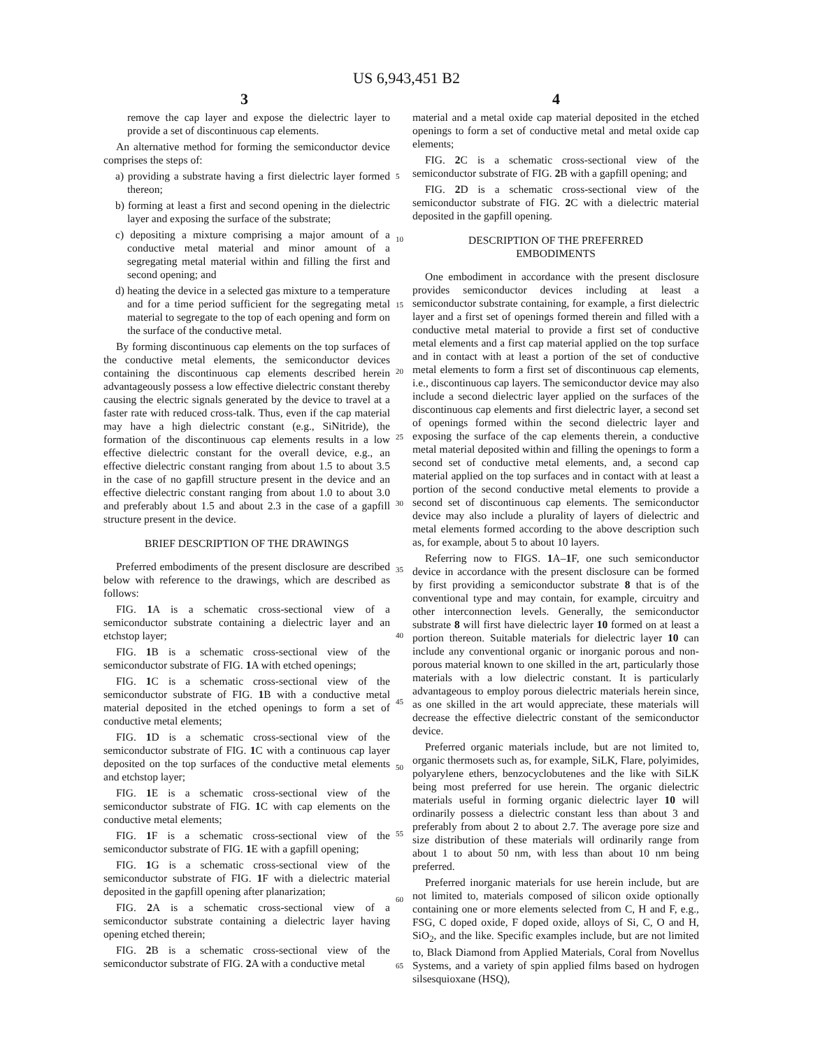US 6,943,451 B2
3 4
remove the cap layer and expose the dielectric layer to provide a set of discontinuous cap elements.
An alternative method for forming the semiconductor device comprises the steps of:
a) providing a substrate having a first dielectric layer formed thereon;
b) forming at least a first and second opening in the dielectric layer and exposing the surface of the substrate;
c) depositing a mixture comprising a major amount of a conductive metal material and minor amount of a segregating metal material within and filling the first and second opening; and
d) heating the device in a selected gas mixture to a temperature and for a time period sufficient for the segregating metal material to segregate to the top of each opening and form on the surface of the conductive metal.
By forming discontinuous cap elements on the top surfaces of the conductive metal elements, the semiconductor devices containing the discontinuous cap elements described herein advantageously possess a low effective dielectric constant thereby causing the electric signals generated by the device to travel at a faster rate with reduced cross-talk. Thus, even if the cap material may have a high dielectric constant (e.g., SiNitride), the formation of the discontinuous cap elements results in a low effective dielectric constant for the overall device, e.g., an effective dielectric constant ranging from about 1.5 to about 3.5 in the case of no gapfill structure present in the device and an effective dielectric constant ranging from about 1.0 to about 3.0 and preferably about 1.5 and about 2.3 in the case of a gapfill structure present in the device.
BRIEF DESCRIPTION OF THE DRAWINGS
Preferred embodiments of the present disclosure are described below with reference to the drawings, which are described as follows:
FIG. 1 A is a schematic cross-sectional view of a semiconductor substrate containing a dielectric layer and an etchstop layer;
FIG. 1 B is a schematic cross-sectional view of the semiconductor substrate of FIG. 1 A with etched openings;
FIG. 1 C is a schematic cross-sectional view of the semiconductor substrate of FIG. 1 B with a conductive metal material deposited in the etched openings to form a set of conductive metal elements;
FIG. 1 D is a schematic cross-sectional view of the semiconductor substrate of FIG. 1 C with a continuous cap layer deposited on the top surfaces of the conductive metal elements and etchstop layer;
FIG. 1 E is a schematic cross-sectional view of the semiconductor substrate of FIG. 1 C with cap elements on the conductive metal elements;
FIG. 1 F is a schematic cross-sectional view of the semiconductor substrate of FIG. 1 E with a gapfill opening;
FIG. 1 G is a schematic cross-sectional view of the semiconductor substrate of FIG. 1 F with a dielectric material deposited in the gapfill opening after planarization;
FIG. 2 A is a schematic cross-sectional view of a semiconductor substrate containing a dielectric layer having opening etched therein;
FIG. 2 B is a schematic cross-sectional view of the semiconductor substrate of FIG. 2 A with a conductive metal
5
10
15
20
25
30
35
40
45
50
55
60
65
material and a metal oxide cap material deposited in the etched openings to form a set of conductive metal and metal oxide cap elements;
FIG. 2 C is a schematic cross-sectional view of the semiconductor substrate of FIG. 2 B with a gapfill opening; and
FIG. 2 D is a schematic cross-sectional view of the semiconductor substrate of FIG. 2 C with a dielectric material deposited in the gapfill opening.
DESCRIPTION OF THE PREFERRED
EMBODIMENTS
One embodiment in accordance with the present disclosure provides semiconductor devices including at least a semiconductor substrate containing, for example, a first dielectric layer and a first set of openings formed therein and filled with a conductive metal material to provide a first set of conductive metal elements and a first cap material applied on the top surface and in contact with at least a portion of the set of conductive metal elements to form a first set of discontinuous cap elements, i.e., discontinuous cap layers. The semiconductor device may also include a second dielectric layer applied on the surfaces of the discontinuous cap elements and first dielectric layer, a second set of openings formed within the second dielectric layer and exposing the surface of the cap elements therein, a conductive metal material deposited within and filling the openings to form a second set of conductive metal elements, and, a second cap material applied on the top surfaces and in contact with at least a portion of the second conductive metal elements to provide a second set of discontinuous cap elements. The semiconductor device may also include a plurality of layers of dielectric and metal elements formed according to the above description such as, for example, about 5 to about 10 layers.
Referring now to FIGS. 1 A–1 F, one such semiconductor device in accordance with the present disclosure can be formed by first providing a semiconductor substrate 8 that is of the conventional type and may contain, for example, circuitry and other interconnection levels. Generally, the semiconductor substrate 8 will first have dielectric layer 10 formed on at least a portion thereon. Suitable materials for dielectric layer 10 can include any conventional organic or inorganic porous and non-porous material known to one skilled in the art, particularly those materials with a low dielectric constant. It is particularly advantageous to employ porous dielectric materials herein since, as one skilled in the art would appreciate, these materials will decrease the effective dielectric constant of the semiconductor device.
Preferred organic materials include, but are not limited to, organic thermosets such as, for example, SiLK, Flare, polyimides, polyarylene ethers, benzocyclobutenes and the like with SiLK being most preferred for use herein. The organic dielectric materials useful in forming organic dielectric layer 10 will ordinarily possess a dielectric constant less than about 3 and preferably from about 2 to about 2.7. The average pore size and size distribution of these materials will ordinarily range from about 1 to about 50 nm, with less than about 10 nm being preferred.
Preferred inorganic materials for use herein include, but are not limited to, materials composed of silicon oxide optionally containing one or more elements selected from C, H and F, e.g., FSG, C doped oxide, F doped oxide, alloys of Si, C, O and H, SiO<sub>2</sub>, and the like. Specific examples include, but are not limited to, Black Diamond from Applied Materials, Coral from Novellus Systems, and a variety of spin applied films based on hydrogen silsesquioxane (HSQ),